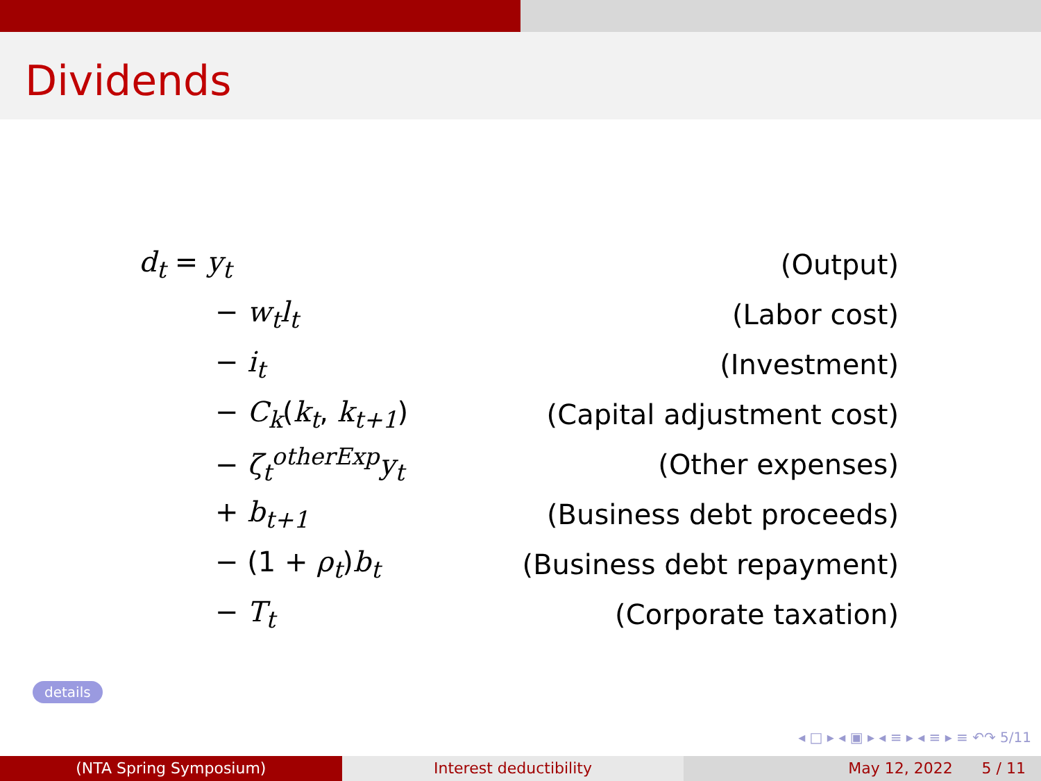Dividends
| d<sub>t</sub> = y<sub>t</sub> | (Output) |
| − w<sub>t</sub>l<sub>t</sub> | (Labor cost) |
| − i<sub>t</sub> | (Investment) |
| − C<sub>k</sub> ( k<sub>t</sub> , k<sub>t+1</sub> ) | (Capital adjustment cost) |
| − ζ<sub>t</sub><sup>otherExp</sup>y<sub>t</sub> | (Other expenses) |
| + b<sub>t+1</sub> | (Business debt proceeds) |
| − (1 + ρ<sub>t</sub> ) b<sub>t</sub> | (Business debt repayment) |
| − T<sub>t</sub> | (Corporate taxation) |
details
◂ □ ▸ ◂ ▣ ▸ ◂ ≡ ▸ ◂ ≡ ▸ ≡ ↶↷ 5/11
(NTA Spring Symposium) Interest deductibility May 12, 2022 5 / 11